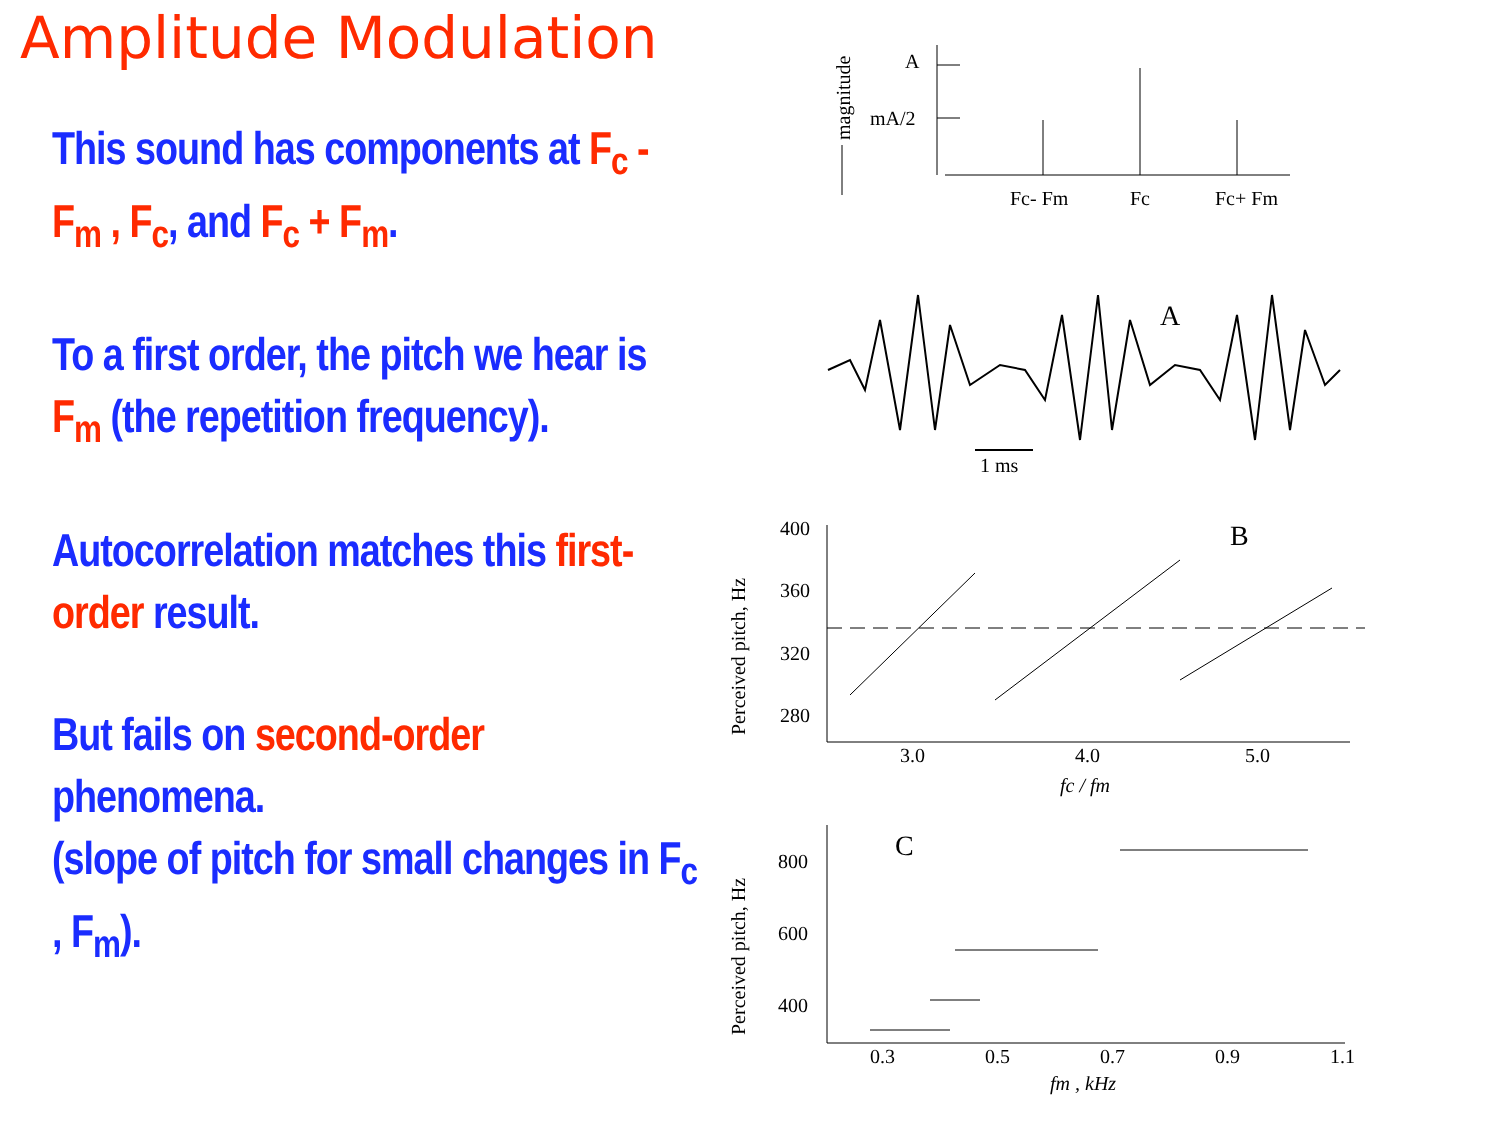Amplitude Modulation
This sound has components at F<sub>c</sub> - F<sub>m</sub> , F<sub>c</sub>, and F<sub>c</sub> + F<sub>m</sub>.
To a first order, the pitch we hear is F<sub>m</sub> (the repetition frequency).
Autocorrelation matches this first-order result.
But fails on second-order phenomena.
(slope of pitch for small changes in F<sub>c</sub> , F<sub>m</sub>).
A
mA/2
Fc- Fm
Fc
Fc+ Fm
magnitude
A
1 ms
B
400
360
320
280
3.0
4.0
5.0
fc / fm
Perceived pitch, Hz
C
800
600
400
0.3
0.5
0.7
0.9
1.1
fm , kHz
Perceived pitch, Hz